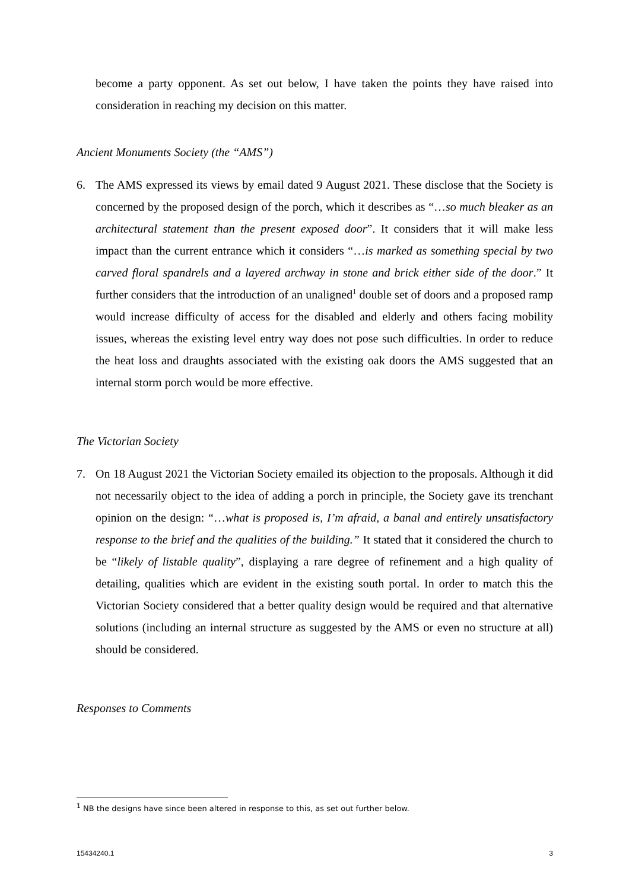become a party opponent. As set out below, I have taken the points they have raised into consideration in reaching my decision on this matter.
Ancient Monuments Society (the “AMS”)
6. The AMS expressed its views by email dated 9 August 2021. These disclose that the Society is concerned by the proposed design of the porch, which it describes as “…so much bleaker as an architectural statement than the present exposed door”. It considers that it will make less impact than the current entrance which it considers “…is marked as something special by two carved floral spandrels and a layered archway in stone and brick either side of the door.” It further considers that the introduction of an unaligned<sup>1</sup> double set of doors and a proposed ramp would increase difficulty of access for the disabled and elderly and others facing mobility issues, whereas the existing level entry way does not pose such difficulties. In order to reduce the heat loss and draughts associated with the existing oak doors the AMS suggested that an internal storm porch would be more effective.
The Victorian Society
7. On 18 August 2021 the Victorian Society emailed its objection to the proposals. Although it did not necessarily object to the idea of adding a porch in principle, the Society gave its trenchant opinion on the design: “…what is proposed is, I’m afraid, a banal and entirely unsatisfactory response to the brief and the qualities of the building.” It stated that it considered the church to be “likely of listable quality”, displaying a rare degree of refinement and a high quality of detailing, qualities which are evident in the existing south portal. In order to match this the Victorian Society considered that a better quality design would be required and that alternative solutions (including an internal structure as suggested by the AMS or even no structure at all) should be considered.
Responses to Comments
<sup>1</sup> NB the designs have since been altered in response to this, as set out further below.
15434240.1 3